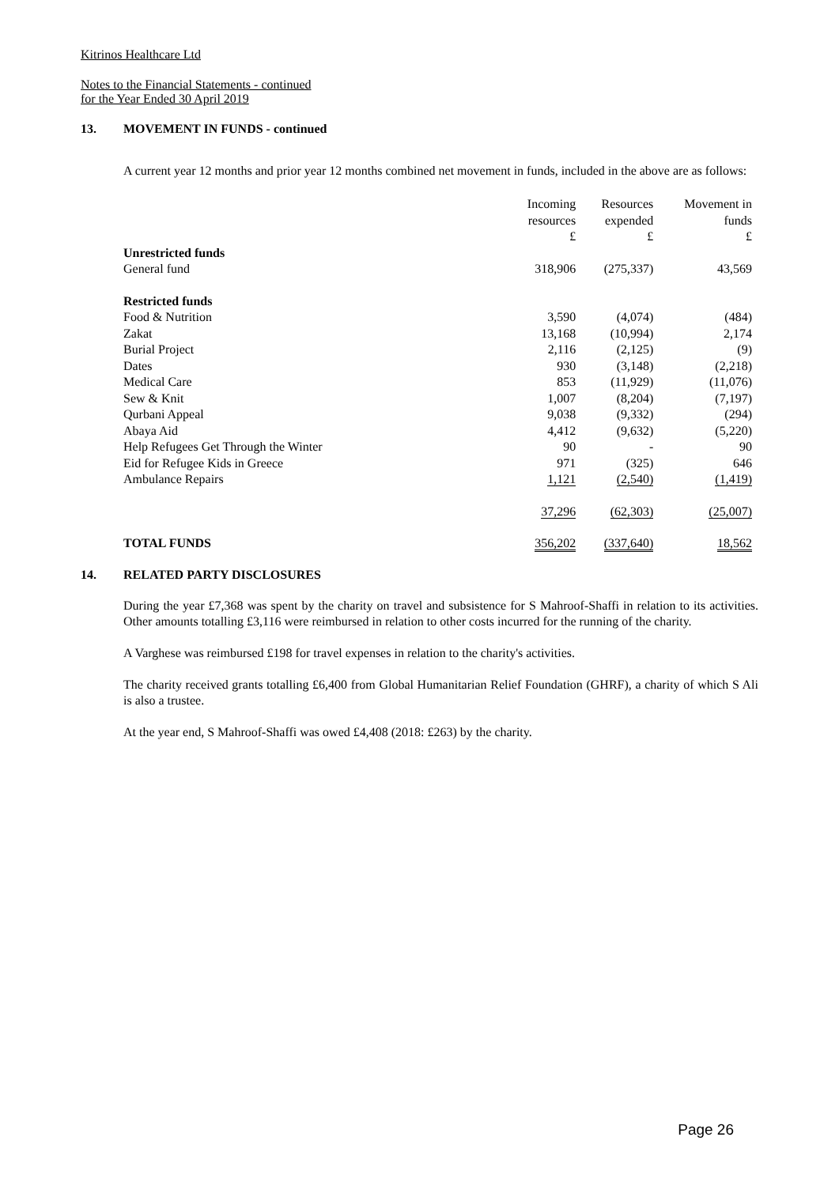Kitrinos Healthcare Ltd
Notes to the Financial Statements - continued
for the Year Ended 30 April 2019
13. MOVEMENT IN FUNDS - continued
A current year 12 months and prior year 12 months combined net movement in funds, included in the above are as follows:
| | Incoming resources £ | Resources expended £ | Movement in funds £ |
| --- | --- | --- | --- |
| Unrestricted funds | | | |
| General fund | 318,906 | (275,337) | 43,569 |
| Restricted funds | | | |
| Food & Nutrition | 3,590 | (4,074) | (484) |
| Zakat | 13,168 | (10,994) | 2,174 |
| Burial Project | 2,116 | (2,125) | (9) |
| Dates | 930 | (3,148) | (2,218) |
| Medical Care | 853 | (11,929) | (11,076) |
| Sew & Knit | 1,007 | (8,204) | (7,197) |
| Qurbani Appeal | 9,038 | (9,332) | (294) |
| Abaya Aid | 4,412 | (9,632) | (5,220) |
| Help Refugees Get Through the Winter | 90 | - | 90 |
| Eid for Refugee Kids in Greece | 971 | (325) | 646 |
| Ambulance Repairs | 1,121 | (2,540) | (1,419) |
| | 37,296 | (62,303) | (25,007) |
| TOTAL FUNDS | 356,202 | (337,640) | 18,562 |
14. RELATED PARTY DISCLOSURES
During the year £7,368 was spent by the charity on travel and subsistence for S Mahroof-Shaffi in relation to its activities. Other amounts totalling £3,116 were reimbursed in relation to other costs incurred for the running of the charity.
A Varghese was reimbursed £198 for travel expenses in relation to the charity's activities.
The charity received grants totalling £6,400 from Global Humanitarian Relief Foundation (GHRF), a charity of which S Ali is also a trustee.
At the year end, S Mahroof-Shaffi was owed £4,408 (2018: £263) by the charity.
Page 26